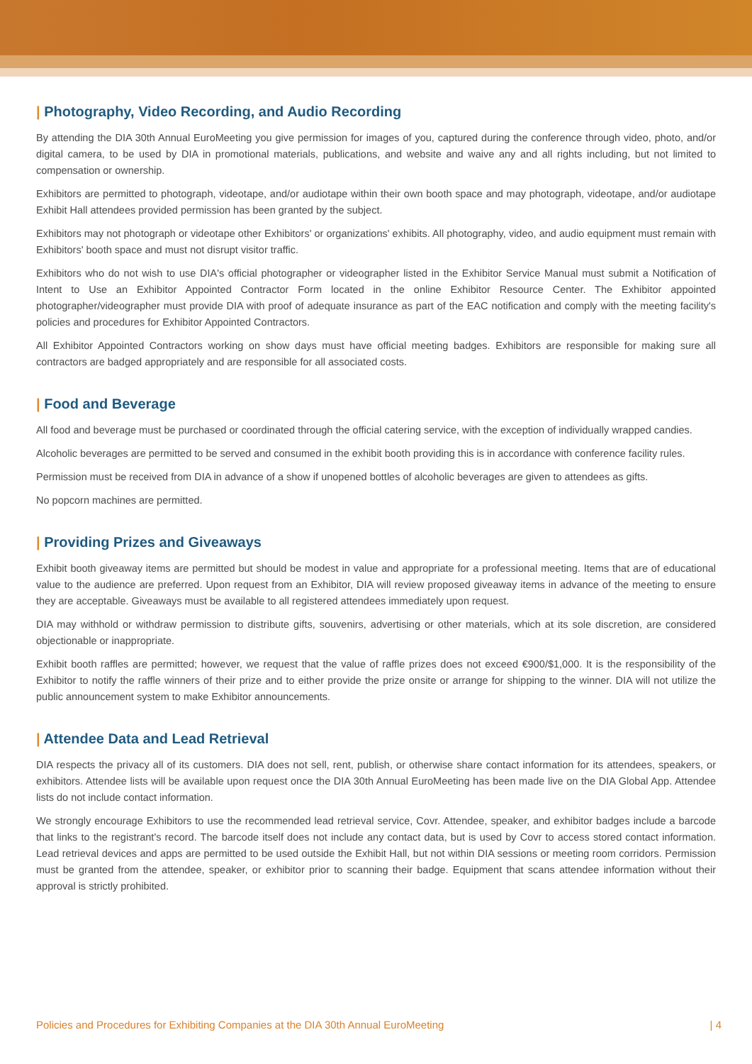| Photography, Video Recording, and Audio Recording
By attending the DIA 30th Annual EuroMeeting you give permission for images of you, captured during the conference through video, photo, and/or digital camera, to be used by DIA in promotional materials, publications, and website and waive any and all rights including, but not limited to compensation or ownership.
Exhibitors are permitted to photograph, videotape, and/or audiotape within their own booth space and may photograph, videotape, and/or audiotape Exhibit Hall attendees provided permission has been granted by the subject.
Exhibitors may not photograph or videotape other Exhibitors' or organizations' exhibits. All photography, video, and audio equipment must remain with Exhibitors' booth space and must not disrupt visitor traffic.
Exhibitors who do not wish to use DIA's official photographer or videographer listed in the Exhibitor Service Manual must submit a Notification of Intent to Use an Exhibitor Appointed Contractor Form located in the online Exhibitor Resource Center. The Exhibitor appointed photographer/videographer must provide DIA with proof of adequate insurance as part of the EAC notification and comply with the meeting facility's policies and procedures for Exhibitor Appointed Contractors.
All Exhibitor Appointed Contractors working on show days must have official meeting badges. Exhibitors are responsible for making sure all contractors are badged appropriately and are responsible for all associated costs.
| Food and Beverage
All food and beverage must be purchased or coordinated through the official catering service, with the exception of individually wrapped candies.
Alcoholic beverages are permitted to be served and consumed in the exhibit booth providing this is in accordance with conference facility rules.
Permission must be received from DIA in advance of a show if unopened bottles of alcoholic beverages are given to attendees as gifts.
No popcorn machines are permitted.
| Providing Prizes and Giveaways
Exhibit booth giveaway items are permitted but should be modest in value and appropriate for a professional meeting. Items that are of educational value to the audience are preferred. Upon request from an Exhibitor, DIA will review proposed giveaway items in advance of the meeting to ensure they are acceptable. Giveaways must be available to all registered attendees immediately upon request.
DIA may withhold or withdraw permission to distribute gifts, souvenirs, advertising or other materials, which at its sole discretion, are considered objectionable or inappropriate.
Exhibit booth raffles are permitted; however, we request that the value of raffle prizes does not exceed €900/$1,000. It is the responsibility of the Exhibitor to notify the raffle winners of their prize and to either provide the prize onsite or arrange for shipping to the winner. DIA will not utilize the public announcement system to make Exhibitor announcements.
| Attendee Data and Lead Retrieval
DIA respects the privacy all of its customers. DIA does not sell, rent, publish, or otherwise share contact information for its attendees, speakers, or exhibitors. Attendee lists will be available upon request once the DIA 30th Annual EuroMeeting has been made live on the DIA Global App. Attendee lists do not include contact information.
We strongly encourage Exhibitors to use the recommended lead retrieval service, Covr. Attendee, speaker, and exhibitor badges include a barcode that links to the registrant's record. The barcode itself does not include any contact data, but is used by Covr to access stored contact information. Lead retrieval devices and apps are permitted to be used outside the Exhibit Hall, but not within DIA sessions or meeting room corridors. Permission must be granted from the attendee, speaker, or exhibitor prior to scanning their badge. Equipment that scans attendee information without their approval is strictly prohibited.
Policies and Procedures for Exhibiting Companies at the DIA 30th Annual EuroMeeting | 4